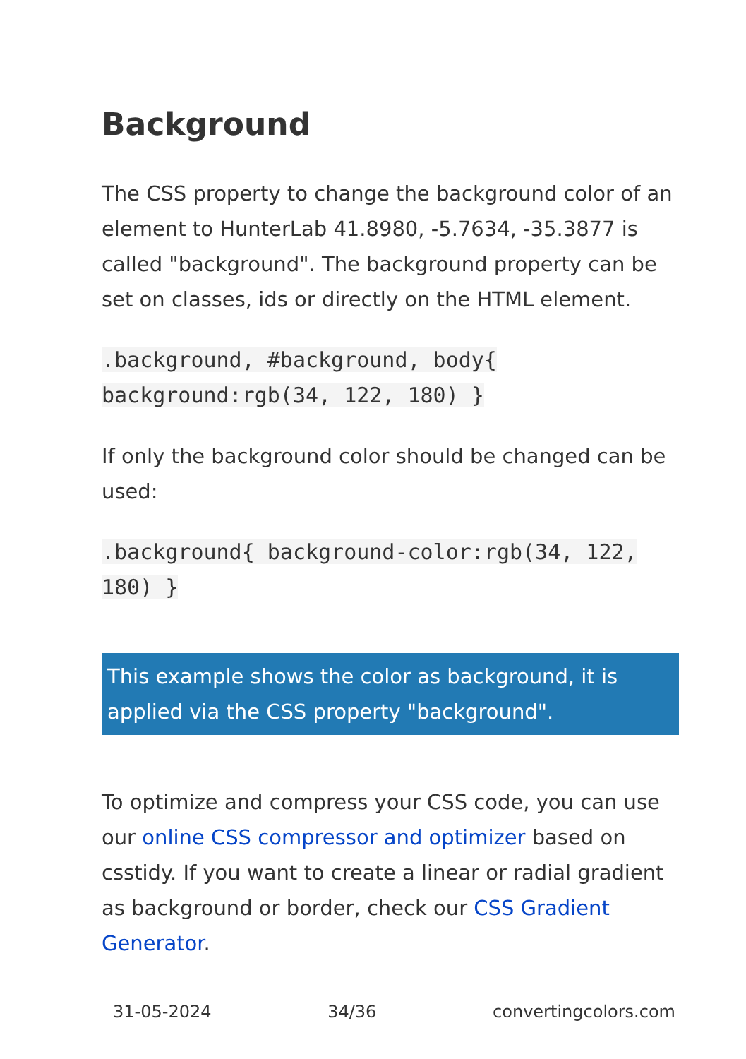Background
The CSS property to change the background color of an element to HunterLab 41.8980, -5.7634, -35.3877 is called "background". The background property can be set on classes, ids or directly on the HTML element.
.background, #background, body{ background:rgb(34, 122, 180) }
If only the background color should be changed can be used:
.background{ background-color:rgb(34, 122, 180) }
This example shows the color as background, it is applied via the CSS property "background".
To optimize and compress your CSS code, you can use our online CSS compressor and optimizer based on csstidy. If you want to create a linear or radial gradient as background or border, check our CSS Gradient Generator.
31-05-2024 34/36 convertingcolors.com